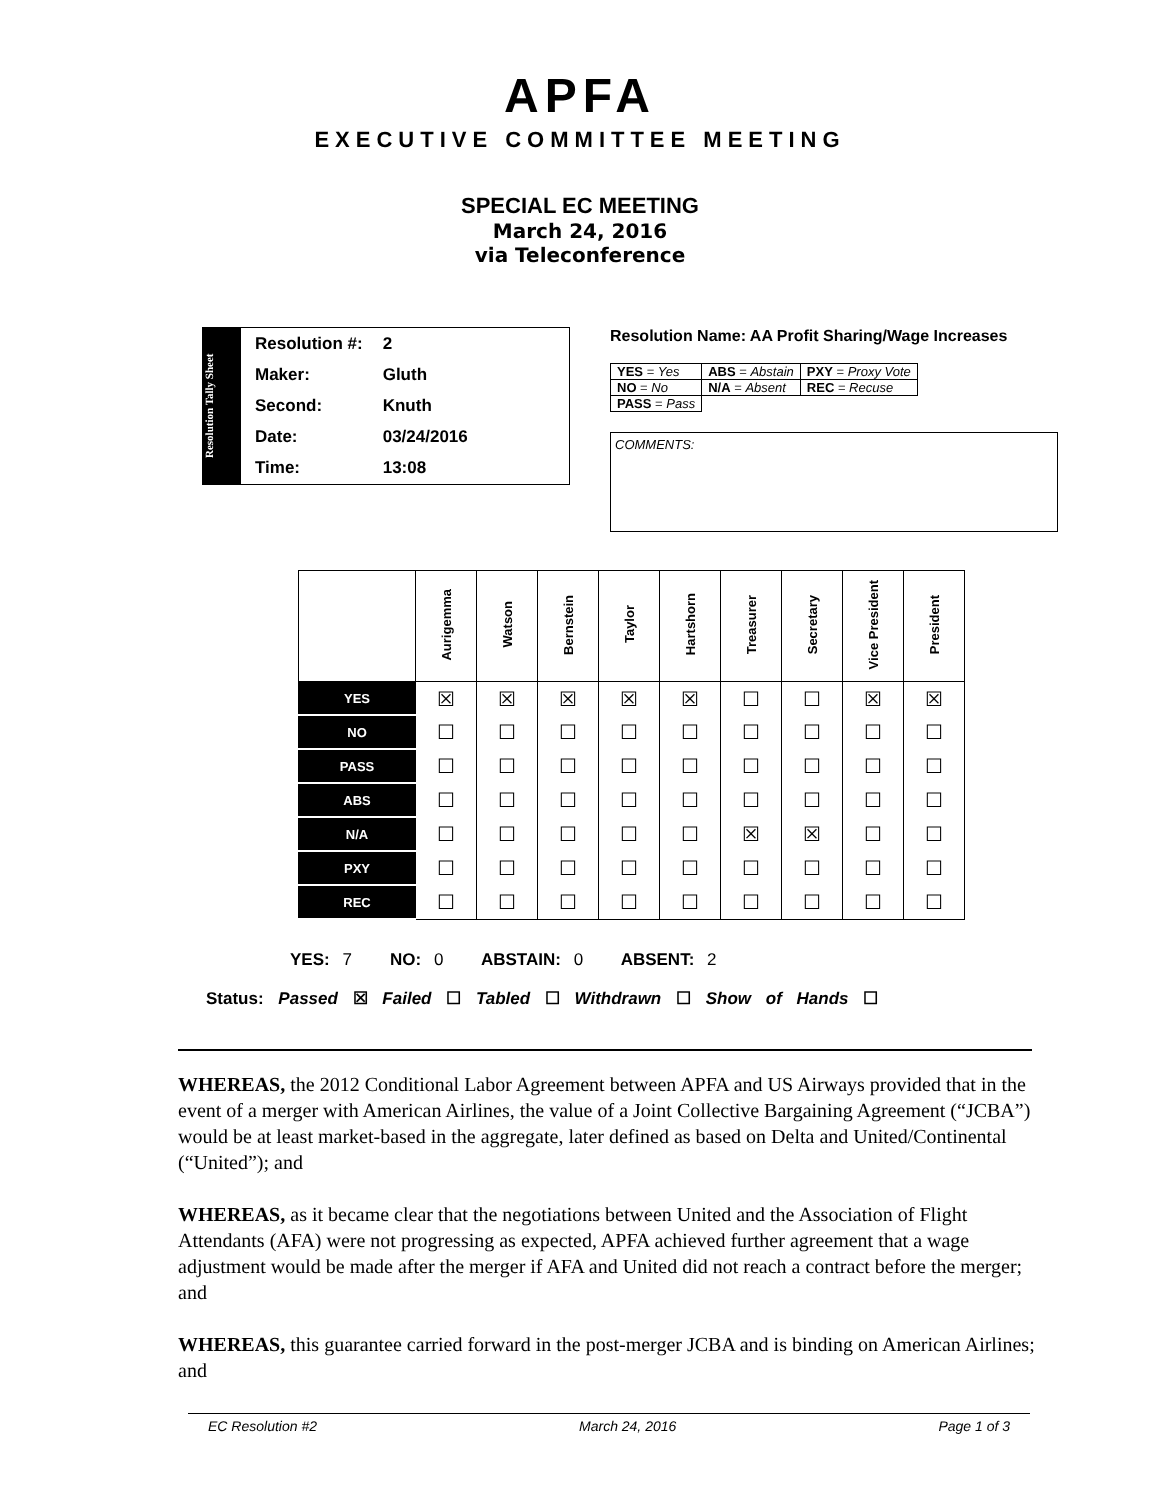APFA
EXECUTIVE COMMITTEE MEETING
SPECIAL EC MEETING
March 24, 2016
via Teleconference
Resolution Tally Sheet
| Resolution #: | 2 |
| Maker: | Gluth |
| Second: | Knuth |
| Date: | 03/24/2016 |
| Time: | 13:08 |
Resolution Name: AA Profit Sharing/Wage Increases
| YES = Yes | ABS = Abstain | PXY = Proxy Vote |
| NO = No | N/A = Absent | REC = Recuse |
| PASS = Pass | | |
COMMENTS:
| | Aurigemma | Watson | Bernstein | Taylor | Hartshorn | Treasurer | Secretary | Vice President | President |
| --- | --- | --- | --- | --- | --- | --- | --- | --- | --- |
| YES | ☒ | ☒ | ☒ | ☒ | ☒ | ☐ | ☐ | ☒ | ☒ |
| NO | ☐ | ☐ | ☐ | ☐ | ☐ | ☐ | ☐ | ☐ | ☐ |
| PASS | ☐ | ☐ | ☐ | ☐ | ☐ | ☐ | ☐ | ☐ | ☐ |
| ABS | ☐ | ☐ | ☐ | ☐ | ☐ | ☐ | ☐ | ☐ | ☐ |
| N/A | ☐ | ☐ | ☐ | ☐ | ☐ | ☒ | ☒ | ☐ | ☐ |
| PXY | ☐ | ☐ | ☐ | ☐ | ☐ | ☐ | ☐ | ☐ | ☐ |
| REC | ☐ | ☐ | ☐ | ☐ | ☐ | ☐ | ☐ | ☐ | ☐ |
YES: 7 NO: 0 ABSTAIN: 0 ABSENT: 2
Status: Passed ☒ Failed ☐ Tabled ☐ Withdrawn ☐ Show of Hands ☐
WHEREAS, the 2012 Conditional Labor Agreement between APFA and US Airways provided that in the event of a merger with American Airlines, the value of a Joint Collective Bargaining Agreement (“JCBA”) would be at least market-based in the aggregate, later defined as based on Delta and United/Continental (“United”); and
WHEREAS, as it became clear that the negotiations between United and the Association of Flight Attendants (AFA) were not progressing as expected, APFA achieved further agreement that a wage adjustment would be made after the merger if AFA and United did not reach a contract before the merger; and
WHEREAS, this guarantee carried forward in the post-merger JCBA and is binding on American Airlines; and
EC Resolution #2 March 24, 2016 Page 1 of 3